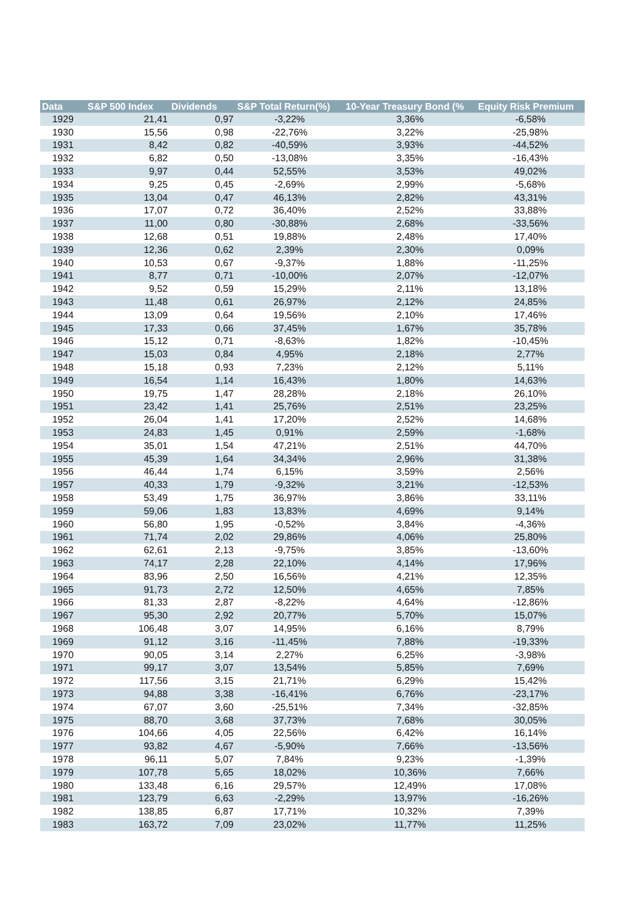| Data | S&P 500 Index | Dividends | S&P Total Return(%) | 10-Year Treasury Bond (% | Equity Risk Premium |
| --- | --- | --- | --- | --- | --- |
| 1929 | 21,41 | 0,97 | -3,22% | 3,36% | -6,58% |
| 1930 | 15,56 | 0,98 | -22,76% | 3,22% | -25,98% |
| 1931 | 8,42 | 0,82 | -40,59% | 3,93% | -44,52% |
| 1932 | 6,82 | 0,50 | -13,08% | 3,35% | -16,43% |
| 1933 | 9,97 | 0,44 | 52,55% | 3,53% | 49,02% |
| 1934 | 9,25 | 0,45 | -2,69% | 2,99% | -5,68% |
| 1935 | 13,04 | 0,47 | 46,13% | 2,82% | 43,31% |
| 1936 | 17,07 | 0,72 | 36,40% | 2,52% | 33,88% |
| 1937 | 11,00 | 0,80 | -30,88% | 2,68% | -33,56% |
| 1938 | 12,68 | 0,51 | 19,88% | 2,48% | 17,40% |
| 1939 | 12,36 | 0,62 | 2,39% | 2,30% | 0,09% |
| 1940 | 10,53 | 0,67 | -9,37% | 1,88% | -11,25% |
| 1941 | 8,77 | 0,71 | -10,00% | 2,07% | -12,07% |
| 1942 | 9,52 | 0,59 | 15,29% | 2,11% | 13,18% |
| 1943 | 11,48 | 0,61 | 26,97% | 2,12% | 24,85% |
| 1944 | 13,09 | 0,64 | 19,56% | 2,10% | 17,46% |
| 1945 | 17,33 | 0,66 | 37,45% | 1,67% | 35,78% |
| 1946 | 15,12 | 0,71 | -8,63% | 1,82% | -10,45% |
| 1947 | 15,03 | 0,84 | 4,95% | 2,18% | 2,77% |
| 1948 | 15,18 | 0,93 | 7,23% | 2,12% | 5,11% |
| 1949 | 16,54 | 1,14 | 16,43% | 1,80% | 14,63% |
| 1950 | 19,75 | 1,47 | 28,28% | 2,18% | 26,10% |
| 1951 | 23,42 | 1,41 | 25,76% | 2,51% | 23,25% |
| 1952 | 26,04 | 1,41 | 17,20% | 2,52% | 14,68% |
| 1953 | 24,83 | 1,45 | 0,91% | 2,59% | -1,68% |
| 1954 | 35,01 | 1,54 | 47,21% | 2,51% | 44,70% |
| 1955 | 45,39 | 1,64 | 34,34% | 2,96% | 31,38% |
| 1956 | 46,44 | 1,74 | 6,15% | 3,59% | 2,56% |
| 1957 | 40,33 | 1,79 | -9,32% | 3,21% | -12,53% |
| 1958 | 53,49 | 1,75 | 36,97% | 3,86% | 33,11% |
| 1959 | 59,06 | 1,83 | 13,83% | 4,69% | 9,14% |
| 1960 | 56,80 | 1,95 | -0,52% | 3,84% | -4,36% |
| 1961 | 71,74 | 2,02 | 29,86% | 4,06% | 25,80% |
| 1962 | 62,61 | 2,13 | -9,75% | 3,85% | -13,60% |
| 1963 | 74,17 | 2,28 | 22,10% | 4,14% | 17,96% |
| 1964 | 83,96 | 2,50 | 16,56% | 4,21% | 12,35% |
| 1965 | 91,73 | 2,72 | 12,50% | 4,65% | 7,85% |
| 1966 | 81,33 | 2,87 | -8,22% | 4,64% | -12,86% |
| 1967 | 95,30 | 2,92 | 20,77% | 5,70% | 15,07% |
| 1968 | 106,48 | 3,07 | 14,95% | 6,16% | 8,79% |
| 1969 | 91,12 | 3,16 | -11,45% | 7,88% | -19,33% |
| 1970 | 90,05 | 3,14 | 2,27% | 6,25% | -3,98% |
| 1971 | 99,17 | 3,07 | 13,54% | 5,85% | 7,69% |
| 1972 | 117,56 | 3,15 | 21,71% | 6,29% | 15,42% |
| 1973 | 94,88 | 3,38 | -16,41% | 6,76% | -23,17% |
| 1974 | 67,07 | 3,60 | -25,51% | 7,34% | -32,85% |
| 1975 | 88,70 | 3,68 | 37,73% | 7,68% | 30,05% |
| 1976 | 104,66 | 4,05 | 22,56% | 6,42% | 16,14% |
| 1977 | 93,82 | 4,67 | -5,90% | 7,66% | -13,56% |
| 1978 | 96,11 | 5,07 | 7,84% | 9,23% | -1,39% |
| 1979 | 107,78 | 5,65 | 18,02% | 10,36% | 7,66% |
| 1980 | 133,48 | 6,16 | 29,57% | 12,49% | 17,08% |
| 1981 | 123,79 | 6,63 | -2,29% | 13,97% | -16,26% |
| 1982 | 138,85 | 6,87 | 17,71% | 10,32% | 7,39% |
| 1983 | 163,72 | 7,09 | 23,02% | 11,77% | 11,25% |